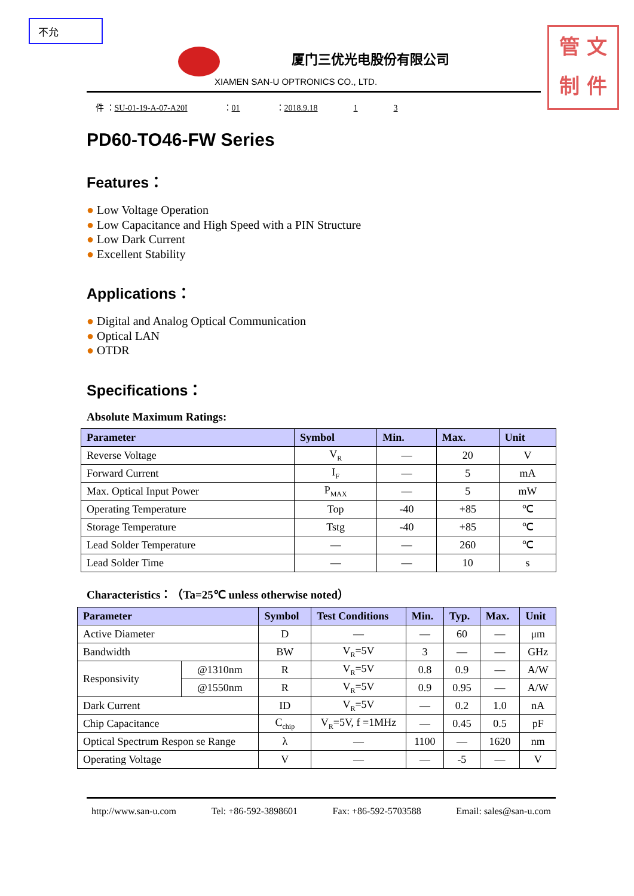不允
管 文
制 件
厦门三优光电股份有限公司
XIAMEN SAN-U OPTRONICS CO., LTD.
件 ：SU-01-19-A-07-A20I ：01 ：2018.9.18 1 3
PD60-TO46-FW Series
Features：
● Low Voltage Operation
● Low Capacitance and High Speed with a PIN Structure
● Low Dark Current
● Excellent Stability
Applications：
● Digital and Analog Optical Communication
● Optical LAN
● OTDR
Specifications：
Absolute Maximum Ratings:
| Parameter | Symbol | Min. | Max. | Unit |
| --- | --- | --- | --- | --- |
| Reverse Voltage | V<sub>R</sub> | — | 20 | V |
| Forward Current | I<sub>F</sub> | — | 5 | mA |
| Max. Optical Input Power | P<sub>MAX</sub> | — | 5 | mW |
| Operating Temperature | Top | -40 | +85 | ℃ |
| Storage Temperature | Tstg | -40 | +85 | ℃ |
| Lead Solder Temperature | — | — | 260 | ℃ |
| Lead Solder Time | — | — | 10 | s |
Characteristics：（Ta=25℃ unless otherwise noted）
| Parameter | | Symbol | Test Conditions | Min. | Typ. | Max. | Unit |
| --- | --- | --- | --- | --- | --- | --- | --- |
| Active Diameter | | D | — | — | 60 | — | μm |
| Bandwidth | | BW | V<sub>R</sub>=5V | 3 | — | — | GHz |
| Responsivity | @1310nm | R | V<sub>R</sub>=5V | 0.8 | 0.9 | — | A/W |
| | @1550nm | R | V<sub>R</sub>=5V | 0.9 | 0.95 | — | A/W |
| Dark Current | | ID | V<sub>R</sub>=5V | — | 0.2 | 1.0 | nA |
| Chip Capacitance | | C<sub>chip</sub> | V<sub>R</sub>=5V, f =1MHz | — | 0.45 | 0.5 | pF |
| Optical Spectrum Respon se Range | | λ | — | 1100 | — | 1620 | nm |
| Operating Voltage | | V | — | — | -5 | — | V |
http://www.san-u.com Tel: +86-592-3898601 Fax: +86-592-5703588 Email: sales@san-u.com